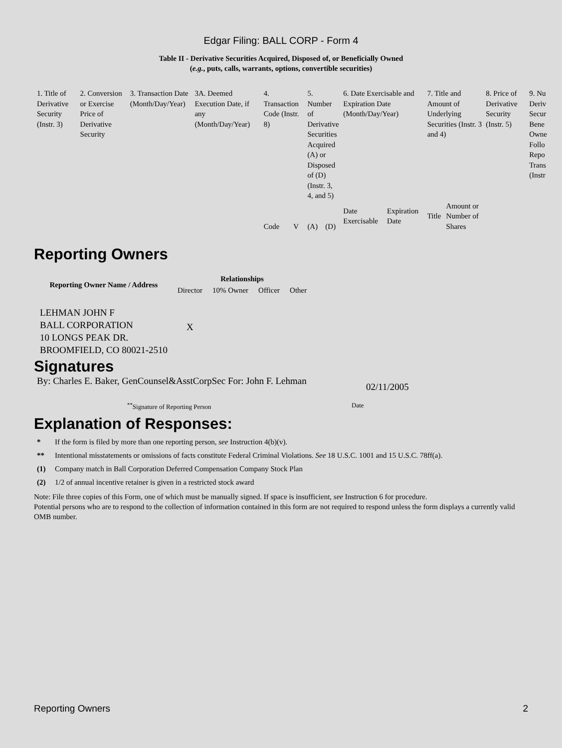Edgar Filing: BALL CORP - Form 4
Table II - Derivative Securities Acquired, Disposed of, or Beneficially Owned
(e.g., puts, calls, warrants, options, convertible securities)
| 1. Title of Derivative Security (Instr. 3) | 2. Conversion or Exercise Price of Derivative Security | 3. Transaction Date (Month/Day/Year) | 3A. Deemed Execution Date, if any (Month/Day/Year) | 4. Transaction Code (Instr. 8) | | 5. Number of Derivative Securities Acquired (A) or Disposed of (D) (Instr. 3, 4, and 5) | | 6. Date Exercisable and Expiration Date (Month/Day/Year) | | 7. Title and Amount of Underlying Securities (Instr. 3 and 4) | | 8. Price of Derivative Security (Instr. 5) | 9. Nu Deriv Secur Bene Owne Follo Repo Trans (Instr |
| | | | | Code | V | (A) | (D) | Date Exercisable | Expiration Date | Title | Amount or Number of Shares | | |
Reporting Owners
| Reporting Owner Name / Address | Relationships | | | |
| --- | --- | --- | --- | --- |
| | Director | 10% Owner | Officer | Other |
| LEHMAN JOHN F BALL CORPORATION 10 LONGS PEAK DR. BROOMFIELD, CO 80021-2510 | X | | | |
Signatures
By: Charles E. Baker, GenCounsel&AsstCorpSec For: John F. Lehman
02/11/2005
<sup>**</sup> Signature of Reporting Person Date
Explanation of Responses:
* If the form is filed by more than one reporting person, see Instruction 4(b)(v).
** Intentional misstatements or omissions of facts constitute Federal Criminal Violations. See 18 U.S.C. 1001 and 15 U.S.C. 78ff(a).
(1) Company match in Ball Corporation Deferred Compensation Company Stock Plan
(2) 1/2 of annual incentive retainer is given in a restricted stock award
Note: File three copies of this Form, one of which must be manually signed. If space is insufficient, see Instruction 6 for procedure.
Potential persons who are to respond to the collection of information contained in this form are not required to respond unless the form displays a currently valid OMB number.
Reporting Owners 2